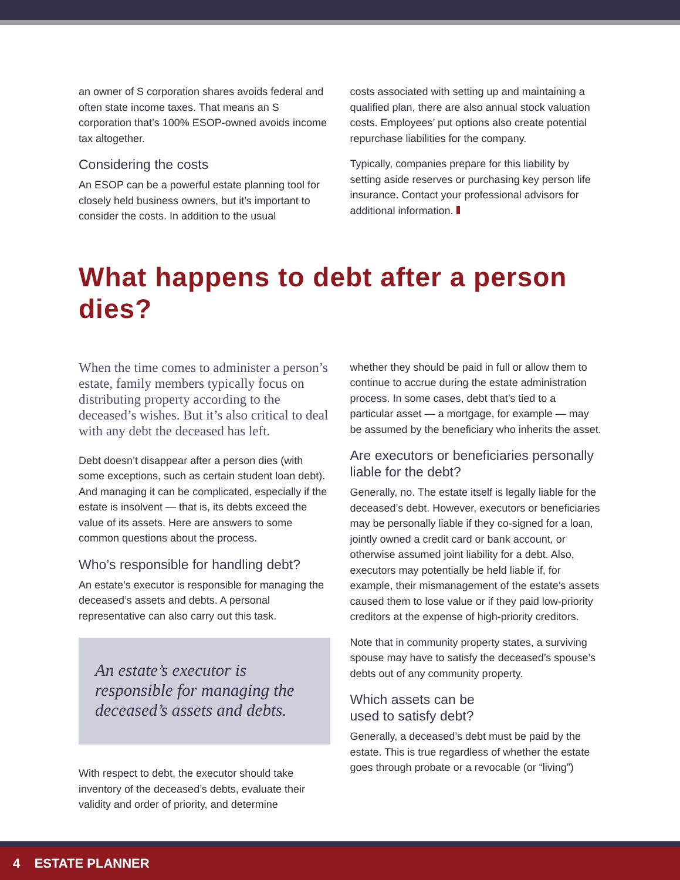an owner of S corporation shares avoids federal and often state income taxes. That means an S corporation that’s 100% ESOP-owned avoids income tax altogether.
Considering the costs
An ESOP can be a powerful estate planning tool for closely held business owners, but it’s important to consider the costs. In addition to the usual
costs associated with setting up and maintaining a qualified plan, there are also annual stock valuation costs. Employees’ put options also create potential repurchase liabilities for the company.
Typically, companies prepare for this liability by setting aside reserves or purchasing key person life insurance. Contact your professional advisors for additional information.
What happens to debt after a person dies?
When the time comes to administer a person’s estate, family members typically focus on distributing property according to the deceased’s wishes. But it’s also critical to deal with any debt the deceased has left.
Debt doesn’t disappear after a person dies (with some exceptions, such as certain student loan debt). And managing it can be complicated, especially if the estate is insolvent — that is, its debts exceed the value of its assets. Here are answers to some common questions about the process.
Who’s responsible for handling debt?
An estate’s executor is responsible for managing the deceased’s assets and debts. A personal representative can also carry out this task.
An estate’s executor is responsible for managing the deceased’s assets and debts.
With respect to debt, the executor should take inventory of the deceased’s debts, evaluate their validity and order of priority, and determine
whether they should be paid in full or allow them to continue to accrue during the estate administration process. In some cases, debt that’s tied to a particular asset — a mortgage, for example — may be assumed by the beneficiary who inherits the asset.
Are executors or beneficiaries personally liable for the debt?
Generally, no. The estate itself is legally liable for the deceased’s debt. However, executors or beneficiaries may be personally liable if they co-signed for a loan, jointly owned a credit card or bank account, or otherwise assumed joint liability for a debt. Also, executors may potentially be held liable if, for example, their mismanagement of the estate’s assets caused them to lose value or if they paid low-priority creditors at the expense of high-priority creditors.
Note that in community property states, a surviving spouse may have to satisfy the deceased’s spouse’s debts out of any community property.
Which assets can be
used to satisfy debt?
Generally, a deceased’s debt must be paid by the estate. This is true regardless of whether the estate goes through probate or a revocable (or “living”)
4 ESTATE PLANNER